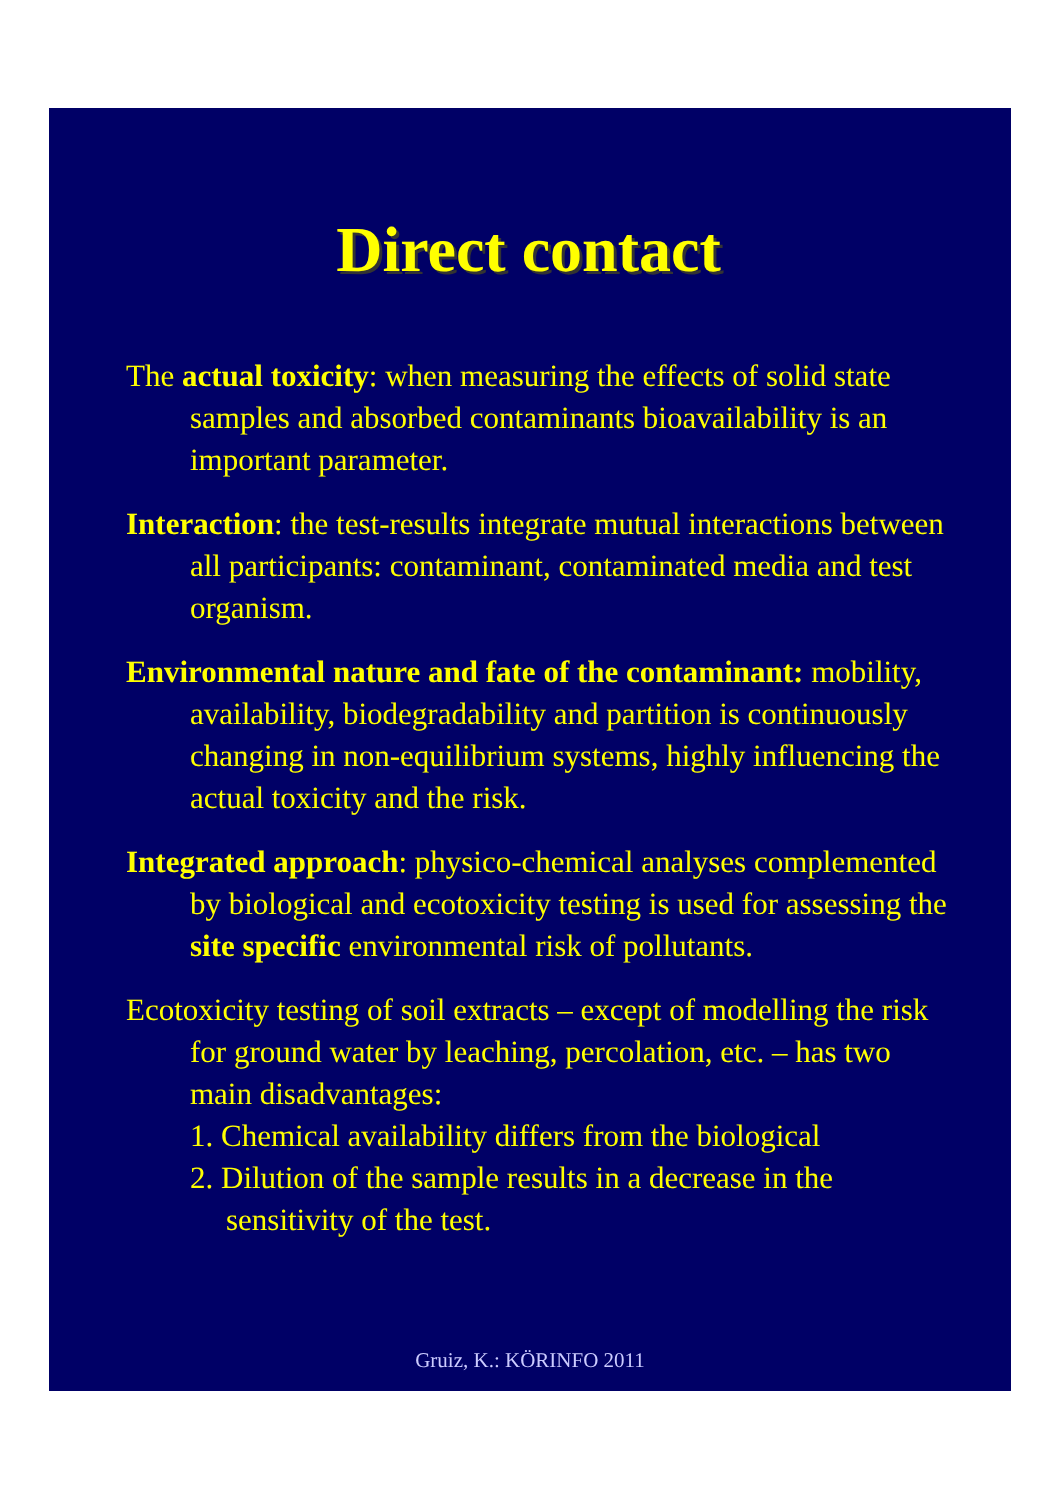Direct contact
The actual toxicity: when measuring the effects of solid state samples and absorbed contaminants bioavaila­bility is an important parameter.
Interaction: the test-results integrate mutual interactions between all participants: contaminant, contaminated media and test organism.
Environmental nature and fate of the contaminant: mobility, availability, biodegradability and partition is continuously changing in non-equilibrium systems, highly influencing the actual toxicity and the risk.
Integrated approach: physico-chemical analyses complemented by biological and ecotoxicity testing is used for assessing the site specific environmental risk of pollutants.
Ecotoxicity testing of soil extracts – except of modelling the risk for ground water by leaching, percolation, etc. – has two main disadvantages:
1. Chemical availability differs from the biological
2. Dilution of the sample results in a decrease in the sensitivity of the test.
Gruiz, K.: KÖRINFO 2011